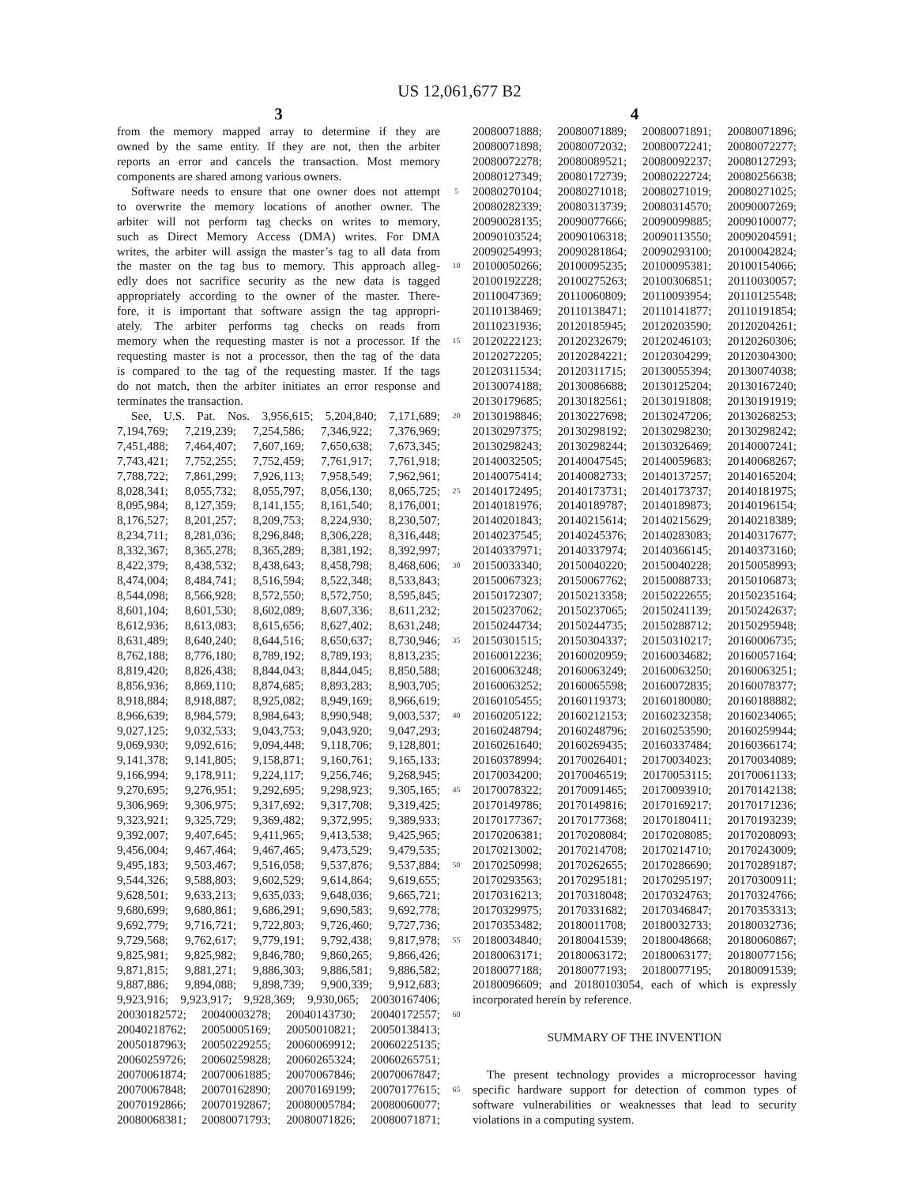US 12,061,677 B2
3
from the memory mapped array to determine if they are
owned by the same entity. If they are not, then the arbiter
reports an error and cancels the transaction. Most memory
components are shared among various owners.
Software needs to ensure that one owner does not attempt
5
to overwrite the memory locations of another owner. The
arbiter will not perform tag checks on writes to memory,
such as Direct Memory Access (DMA) writes. For DMA
writes, the arbiter will assign the master’s tag to all data from
the master on the tag bus to memory. This approach alleg-
10
edly does not sacrifice security as the new data is tagged
appropriately according to the owner of the master. There-
fore, it is important that software assign the tag appropri-
ately. The arbiter performs tag checks on reads from
memory when the requesting master is not a processor. If the
15
requesting master is not a processor, then the tag of the data
is compared to the tag of the requesting master. If the tags
do not match, then the arbiter initiates an error response and
terminates the transaction.
See, U.S. Pat. Nos. 3,956,615; 5,204,840; 7,171,689;
20
7,194,769; 7,219,239; 7,254,586; 7,346,922; 7,376,969;
7,451,488; 7,464,407; 7,607,169; 7,650,638; 7,673,345;
7,743,421; 7,752,255; 7,752,459; 7,761,917; 7,761,918;
7,788,722; 7,861,299; 7,926,113; 7,958,549; 7,962,961;
8,028,341; 8,055,732; 8,055,797; 8,056,130; 8,065,725;
25
8,095,984; 8,127,359; 8,141,155; 8,161,540; 8,176,001;
8,176,527; 8,201,257; 8,209,753; 8,224,930; 8,230,507;
8,234,711; 8,281,036; 8,296,848; 8,306,228; 8,316,448;
8,332,367; 8,365,278; 8,365,289; 8,381,192; 8,392,997;
8,422,379; 8,438,532; 8,438,643; 8,458,798; 8,468,606;
30
8,474,004; 8,484,741; 8,516,594; 8,522,348; 8,533,843;
8,544,098; 8,566,928; 8,572,550; 8,572,750; 8,595,845;
8,601,104; 8,601,530; 8,602,089; 8,607,336; 8,611,232;
8,612,936; 8,613,083; 8,615,656; 8,627,402; 8,631,248;
8,631,489; 8,640,240; 8,644,516; 8,650,637; 8,730,946;
35
8,762,188; 8,776,180; 8,789,192; 8,789,193; 8,813,235;
8,819,420; 8,826,438; 8,844,043; 8,844,045; 8,850,588;
8,856,936; 8,869,110; 8,874,685; 8,893,283; 8,903,705;
8,918,884; 8,918,887; 8,925,082; 8,949,169; 8,966,619;
8,966,639; 8,984,579; 8,984,643; 8,990,948; 9,003,537;
40
9,027,125; 9,032,533; 9,043,753; 9,043,920; 9,047,293;
9,069,930; 9,092,616; 9,094,448; 9,118,706; 9,128,801;
9,141,378; 9,141,805; 9,158,871; 9,160,761; 9,165,133;
9,166,994; 9,178,911; 9,224,117; 9,256,746; 9,268,945;
9,270,695; 9,276,951; 9,292,695; 9,298,923; 9,305,165;
45
9,306,969; 9,306,975; 9,317,692; 9,317,708; 9,319,425;
9,323,921; 9,325,729; 9,369,482; 9,372,995; 9,389,933;
9,392,007; 9,407,645; 9,411,965; 9,413,538; 9,425,965;
9,456,004; 9,467,464; 9,467,465; 9,473,529; 9,479,535;
9,495,183; 9,503,467; 9,516,058; 9,537,876; 9,537,884;
50
9,544,326; 9,588,803; 9,602,529; 9,614,864; 9,619,655;
9,628,501; 9,633,213; 9,635,033; 9,648,036; 9,665,721;
9,680,699; 9,680,861; 9,686,291; 9,690,583; 9,692,778;
9,692,779; 9,716,721; 9,722,803; 9,726,460; 9,727,736;
9,729,568; 9,762,617; 9,779,191; 9,792,438; 9,817,978;
55
9,825,981; 9,825,982; 9,846,780; 9,860,265; 9,866,426;
9,871,815; 9,881,271; 9,886,303; 9,886,581; 9,886,582;
9,887,886; 9,894,088; 9,898,739; 9,900,339; 9,912,683;
9,923,916; 9,923,917; 9,928,369; 9,930,065; 20030167406;
20030182572; 20040003278; 20040143730; 20040172557;
60
20040218762; 20050005169; 20050010821; 20050138413;
20050187963; 20050229255; 20060069912; 20060225135;
20060259726; 20060259828; 20060265324; 20060265751;
20070061874; 20070061885; 20070067846; 20070067847;
20070067848; 20070162890; 20070169199; 20070177615;
65
20070192866; 20070192867; 20080005784; 20080060077;
20080068381; 20080071793; 20080071826; 20080071871;
4
20080071888; 20080071889; 20080071891; 20080071896;
20080071898; 20080072032; 20080072241; 20080072277;
20080072278; 20080089521; 20080092237; 20080127293;
20080127349; 20080172739; 20080222724; 20080256638;
20080270104; 20080271018; 20080271019; 20080271025;
20080282339; 20080313739; 20080314570; 20090007269;
20090028135; 20090077666; 20090099885; 20090100077;
20090103524; 20090106318; 20090113550; 20090204591;
20090254993; 20090281864; 20090293100; 20100042824;
20100050266; 20100095235; 20100095381; 20100154066;
20100192228; 20100275263; 20100306851; 20110030057;
20110047369; 20110060809; 20110093954; 20110125548;
20110138469; 20110138471; 20110141877; 20110191854;
20110231936; 20120185945; 20120203590; 20120204261;
20120222123; 20120232679; 20120246103; 20120260306;
20120272205; 20120284221; 20120304299; 20120304300;
20120311534; 20120311715; 20130055394; 20130074038;
20130074188; 20130086688; 20130125204; 20130167240;
20130179685; 20130182561; 20130191808; 20130191919;
20130198846; 20130227698; 20130247206; 20130268253;
20130297375; 20130298192; 20130298230; 20130298242;
20130298243; 20130298244; 20130326469; 20140007241;
20140032505; 20140047545; 20140059683; 20140068267;
20140075414; 20140082733; 20140137257; 20140165204;
20140172495; 20140173731; 20140173737; 20140181975;
20140181976; 20140189787; 20140189873; 20140196154;
20140201843; 20140215614; 20140215629; 20140218389;
20140237545; 20140245376; 20140283083; 20140317677;
20140337971; 20140337974; 20140366145; 20140373160;
20150033340; 20150040220; 20150040228; 20150058993;
20150067323; 20150067762; 20150088733; 20150106873;
20150172307; 20150213358; 20150222655; 20150235164;
20150237062; 20150237065; 20150241139; 20150242637;
20150244734; 20150244735; 20150288712; 20150295948;
20150301515; 20150304337; 20150310217; 20160006735;
20160012236; 20160020959; 20160034682; 20160057164;
20160063248; 20160063249; 20160063250; 20160063251;
20160063252; 20160065598; 20160072835; 20160078377;
20160105455; 20160119373; 20160180080; 20160188882;
20160205122; 20160212153; 20160232358; 20160234065;
20160248794; 20160248796; 20160253590; 20160259944;
20160261640; 20160269435; 20160337484; 20160366174;
20160378994; 20170026401; 20170034023; 20170034089;
20170034200; 20170046519; 20170053115; 20170061133;
20170078322; 20170091465; 20170093910; 20170142138;
20170149786; 20170149816; 20170169217; 20170171236;
20170177367; 20170177368; 20170180411; 20170193239;
20170206381; 20170208084; 20170208085; 20170208093;
20170213002; 20170214708; 20170214710; 20170243009;
20170250998; 20170262655; 20170286690; 20170289187;
20170293563; 20170295181; 20170295197; 20170300911;
20170316213; 20170318048; 20170324763; 20170324766;
20170329975; 20170331682; 20170346847; 20170353313;
20170353482; 20180011708; 20180032733; 20180032736;
20180034840; 20180041539; 20180048668; 20180060867;
20180063171; 20180063172; 20180063177; 20180077156;
20180077188; 20180077193; 20180077195; 20180091539;
20180096609; and 20180103054, each of which is expressly
incorporated herein by reference.
SUMMARY OF THE INVENTION
The present technology provides a microprocessor having
specific hardware support for detection of common types of
software vulnerabilities or weaknesses that lead to security
violations in a computing system.